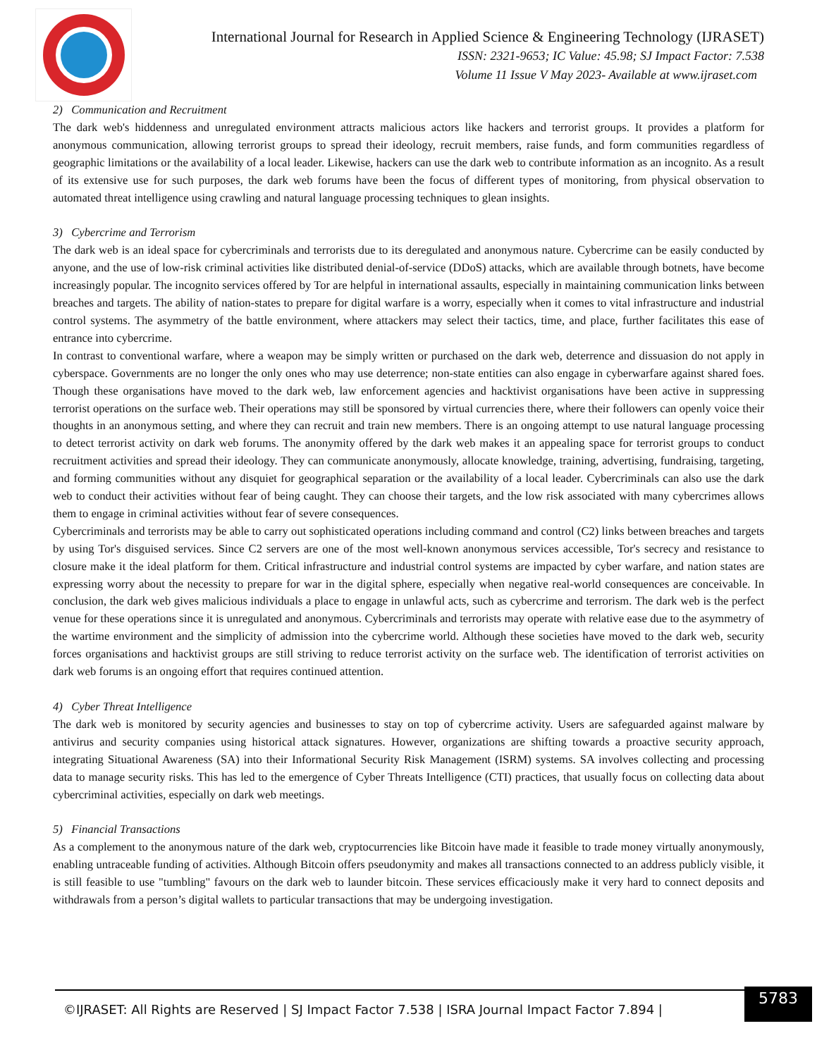International Journal for Research in Applied Science & Engineering Technology (IJRASET)
ISSN: 2321-9653; IC Value: 45.98; SJ Impact Factor: 7.538
Volume 11 Issue V May 2023- Available at www.ijraset.com
2) Communication and Recruitment
The dark web's hiddenness and unregulated environment attracts malicious actors like hackers and terrorist groups. It provides a platform for anonymous communication, allowing terrorist groups to spread their ideology, recruit members, raise funds, and form communities regardless of geographic limitations or the availability of a local leader. Likewise, hackers can use the dark web to contribute information as an incognito. As a result of its extensive use for such purposes, the dark web forums have been the focus of different types of monitoring, from physical observation to automated threat intelligence using crawling and natural language processing techniques to glean insights.
3) Cybercrime and Terrorism
The dark web is an ideal space for cybercriminals and terrorists due to its deregulated and anonymous nature. Cybercrime can be easily conducted by anyone, and the use of low-risk criminal activities like distributed denial-of-service (DDoS) attacks, which are available through botnets, have become increasingly popular. The incognito services offered by Tor are helpful in international assaults, especially in maintaining communication links between breaches and targets. The ability of nation-states to prepare for digital warfare is a worry, especially when it comes to vital infrastructure and industrial control systems. The asymmetry of the battle environment, where attackers may select their tactics, time, and place, further facilitates this ease of entrance into cybercrime.
In contrast to conventional warfare, where a weapon may be simply written or purchased on the dark web, deterrence and dissuasion do not apply in cyberspace. Governments are no longer the only ones who may use deterrence; non-state entities can also engage in cyberwarfare against shared foes. Though these organisations have moved to the dark web, law enforcement agencies and hacktivist organisations have been active in suppressing terrorist operations on the surface web. Their operations may still be sponsored by virtual currencies there, where their followers can openly voice their thoughts in an anonymous setting, and where they can recruit and train new members. There is an ongoing attempt to use natural language processing to detect terrorist activity on dark web forums. The anonymity offered by the dark web makes it an appealing space for terrorist groups to conduct recruitment activities and spread their ideology. They can communicate anonymously, allocate knowledge, training, advertising, fundraising, targeting, and forming communities without any disquiet for geographical separation or the availability of a local leader. Cybercriminals can also use the dark web to conduct their activities without fear of being caught. They can choose their targets, and the low risk associated with many cybercrimes allows them to engage in criminal activities without fear of severe consequences.
Cybercriminals and terrorists may be able to carry out sophisticated operations including command and control (C2) links between breaches and targets by using Tor's disguised services. Since C2 servers are one of the most well-known anonymous services accessible, Tor's secrecy and resistance to closure make it the ideal platform for them. Critical infrastructure and industrial control systems are impacted by cyber warfare, and nation states are expressing worry about the necessity to prepare for war in the digital sphere, especially when negative real-world consequences are conceivable. In conclusion, the dark web gives malicious individuals a place to engage in unlawful acts, such as cybercrime and terrorism. The dark web is the perfect venue for these operations since it is unregulated and anonymous. Cybercriminals and terrorists may operate with relative ease due to the asymmetry of the wartime environment and the simplicity of admission into the cybercrime world. Although these societies have moved to the dark web, security forces organisations and hacktivist groups are still striving to reduce terrorist activity on the surface web. The identification of terrorist activities on dark web forums is an ongoing effort that requires continued attention.
4) Cyber Threat Intelligence
The dark web is monitored by security agencies and businesses to stay on top of cybercrime activity. Users are safeguarded against malware by antivirus and security companies using historical attack signatures. However, organizations are shifting towards a proactive security approach, integrating Situational Awareness (SA) into their Informational Security Risk Management (ISRM) systems. SA involves collecting and processing data to manage security risks. This has led to the emergence of Cyber Threats Intelligence (CTI) practices, that usually focus on collecting data about cybercriminal activities, especially on dark web meetings.
5) Financial Transactions
As a complement to the anonymous nature of the dark web, cryptocurrencies like Bitcoin have made it feasible to trade money virtually anonymously, enabling untraceable funding of activities. Although Bitcoin offers pseudonymity and makes all transactions connected to an address publicly visible, it is still feasible to use "tumbling" favours on the dark web to launder bitcoin. These services efficaciously make it very hard to connect deposits and withdrawals from a person’s digital wallets to particular transactions that may be undergoing investigation.
©IJRASET: All Rights are Reserved | SJ Impact Factor 7.538 | ISRA Journal Impact Factor 7.894 |
5783